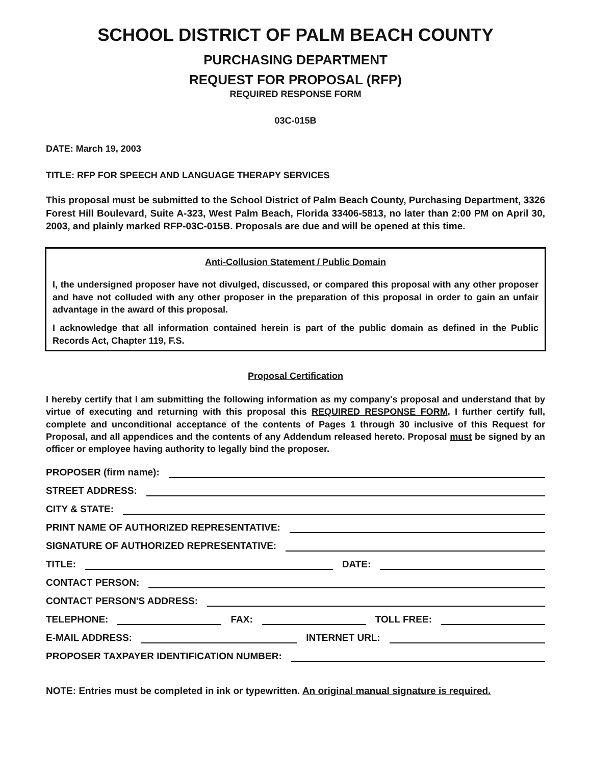SCHOOL DISTRICT OF PALM BEACH COUNTY
PURCHASING DEPARTMENT
REQUEST FOR PROPOSAL (RFP)
REQUIRED RESPONSE FORM
03C-015B
DATE: March 19, 2003
TITLE: RFP FOR SPEECH AND LANGUAGE THERAPY SERVICES
This proposal must be submitted to the School District of Palm Beach County, Purchasing Department, 3326 Forest Hill Boulevard, Suite A-323, West Palm Beach, Florida 33406-5813, no later than 2:00 PM on April 30, 2003, and plainly marked RFP-03C-015B. Proposals are due and will be opened at this time.
Anti-Collusion Statement / Public Domain
I, the undersigned proposer have not divulged, discussed, or compared this proposal with any other proposer and have not colluded with any other proposer in the preparation of this proposal in order to gain an unfair advantage in the award of this proposal.
I acknowledge that all information contained herein is part of the public domain as defined in the Public Records Act, Chapter 119, F.S.
Proposal Certification
I hereby certify that I am submitting the following information as my company's proposal and understand that by virtue of executing and returning with this proposal this REQUIRED RESPONSE FORM, I further certify full, complete and unconditional acceptance of the contents of Pages 1 through 30 inclusive of this Request for Proposal, and all appendices and the contents of any Addendum released hereto. Proposal must be signed by an officer or employee having authority to legally bind the proposer.
PROPOSER (firm name):
STREET ADDRESS:
CITY & STATE:
PRINT NAME OF AUTHORIZED REPRESENTATIVE:
SIGNATURE OF AUTHORIZED REPRESENTATIVE:
TITLE:
DATE:
CONTACT PERSON:
CONTACT PERSON'S ADDRESS:
TELEPHONE:
FAX:
TOLL FREE:
E-MAIL ADDRESS:
INTERNET URL:
PROPOSER TAXPAYER IDENTIFICATION NUMBER:
NOTE: Entries must be completed in ink or typewritten. An original manual signature is required.